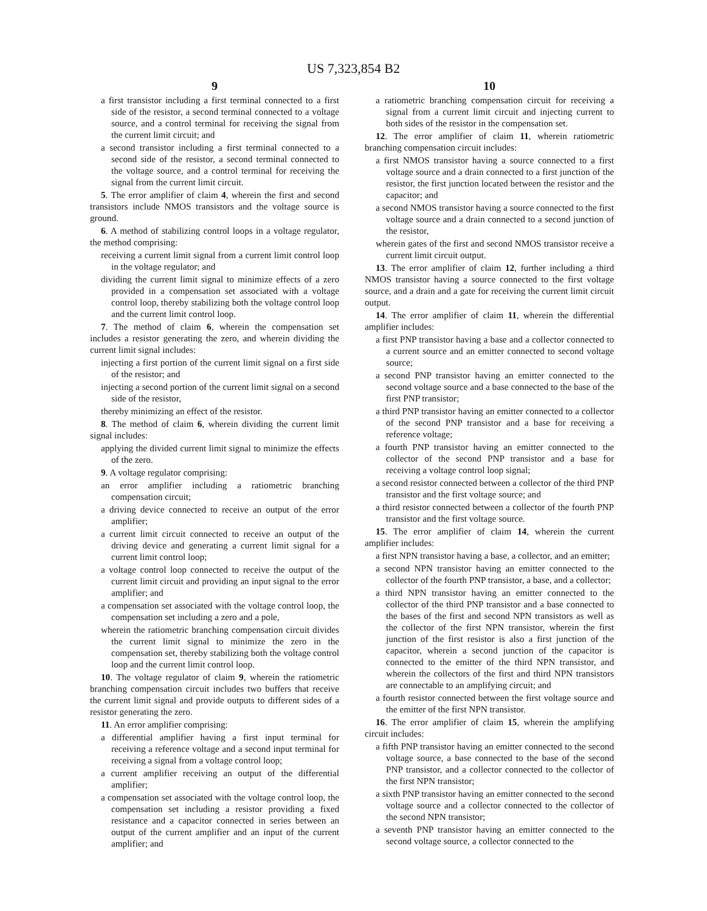US 7,323,854 B2
9
a first transistor including a first terminal connected to a first side of the resistor, a second terminal connected to a voltage source, and a control terminal for receiving the signal from the current limit circuit; and
a second transistor including a first terminal connected to a second side of the resistor, a second terminal connected to the voltage source, and a control terminal for receiving the signal from the current limit circuit.
5. The error amplifier of claim 4, wherein the first and second transistors include NMOS transistors and the voltage source is ground.
6. A method of stabilizing control loops in a voltage regulator, the method comprising:
receiving a current limit signal from a current limit control loop in the voltage regulator; and
dividing the current limit signal to minimize effects of a zero provided in a compensation set associated with a voltage control loop, thereby stabilizing both the voltage control loop and the current limit control loop.
7. The method of claim 6, wherein the compensation set includes a resistor generating the zero, and wherein dividing the current limit signal includes:
injecting a first portion of the current limit signal on a first side of the resistor; and
injecting a second portion of the current limit signal on a second side of the resistor,
thereby minimizing an effect of the resistor.
8. The method of claim 6, wherein dividing the current limit signal includes:
applying the divided current limit signal to minimize the effects of the zero.
9. A voltage regulator comprising:
an error amplifier including a ratiometric branching compensation circuit;
a driving device connected to receive an output of the error amplifier;
a current limit circuit connected to receive an output of the driving device and generating a current limit signal for a current limit control loop;
a voltage control loop connected to receive the output of the current limit circuit and providing an input signal to the error amplifier; and
a compensation set associated with the voltage control loop, the compensation set including a zero and a pole,
wherein the ratiometric branching compensation circuit divides the current limit signal to minimize the zero in the compensation set, thereby stabilizing both the voltage control loop and the current limit control loop.
10. The voltage regulator of claim 9, wherein the ratiometric branching compensation circuit includes two buffers that receive the current limit signal and provide outputs to different sides of a resistor generating the zero.
11. An error amplifier comprising:
a differential amplifier having a first input terminal for receiving a reference voltage and a second input terminal for receiving a signal from a voltage control loop;
a current amplifier receiving an output of the differential amplifier;
a compensation set associated with the voltage control loop, the compensation set including a resistor providing a fixed resistance and a capacitor connected in series between an output of the current amplifier and an input of the current amplifier; and
10
a ratiometric branching compensation circuit for receiving a signal from a current limit circuit and injecting current to both sides of the resistor in the compensation set.
12. The error amplifier of claim 11, wherein ratiometric branching compensation circuit includes:
a first NMOS transistor having a source connected to a first voltage source and a drain connected to a first junction of the resistor, the first junction located between the resistor and the capacitor; and
a second NMOS transistor having a source connected to the first voltage source and a drain connected to a second junction of the resistor,
wherein gates of the first and second NMOS transistor receive a current limit circuit output.
13. The error amplifier of claim 12, further including a third NMOS transistor having a source connected to the first voltage source, and a drain and a gate for receiving the current limit circuit output.
14. The error amplifier of claim 11, wherein the differential amplifier includes:
a first PNP transistor having a base and a collector connected to a current source and an emitter connected to second voltage source;
a second PNP transistor having an emitter connected to the second voltage source and a base connected to the base of the first PNP transistor;
a third PNP transistor having an emitter connected to a collector of the second PNP transistor and a base for receiving a reference voltage;
a fourth PNP transistor having an emitter connected to the collector of the second PNP transistor and a base for receiving a voltage control loop signal;
a second resistor connected between a collector of the third PNP transistor and the first voltage source; and
a third resistor connected between a collector of the fourth PNP transistor and the first voltage source.
15. The error amplifier of claim 14, wherein the current amplifier includes:
a first NPN transistor having a base, a collector, and an emitter;
a second NPN transistor having an emitter connected to the collector of the fourth PNP transistor, a base, and a collector;
a third NPN transistor having an emitter connected to the collector of the third PNP transistor and a base connected to the bases of the first and second NPN transistors as well as the collector of the first NPN transistor, wherein the first junction of the first resistor is also a first junction of the capacitor, wherein a second junction of the capacitor is connected to the emitter of the third NPN transistor, and wherein the collectors of the first and third NPN transistors are connectable to an amplifying circuit; and
a fourth resistor connected between the first voltage source and the emitter of the first NPN transistor.
16. The error amplifier of claim 15, wherein the amplifying circuit includes:
a fifth PNP transistor having an emitter connected to the second voltage source, a base connected to the base of the second PNP transistor, and a collector connected to the collector of the first NPN transistor;
a sixth PNP transistor having an emitter connected to the second voltage source and a collector connected to the collector of the second NPN transistor;
a seventh PNP transistor having an emitter connected to the second voltage source, a collector connected to the